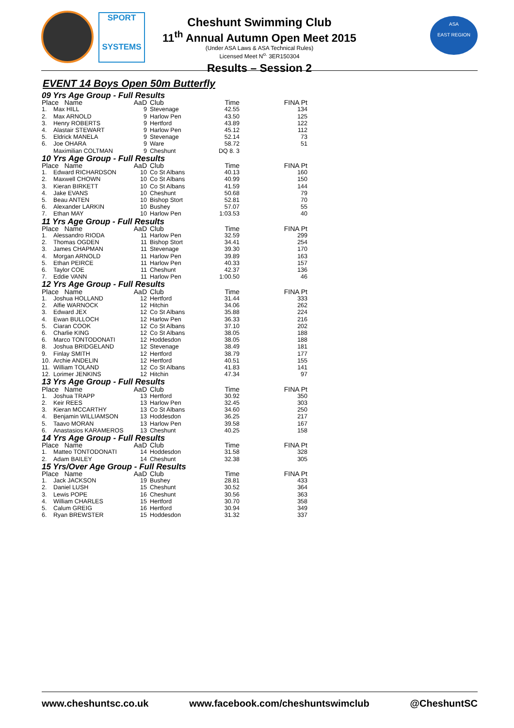SPORT
SYSTEMS
ASA
EAST REGION
Cheshunt Swimming Club
11<sup>th</sup> Annual Autumn Open Meet 2015
(Under ASA Laws & ASA Technical Rules)
Licensed Meet N<sup>o.</sup> 3ER150304
Results – Session 2
EVENT 14 Boys Open 50m Butterfly
| 09 Yrs Age Group - Full Results | | | | | |
| --- | --- | --- | --- | --- | --- |
| Place Name | | AaD | Club | Time | FINA Pt |
| 1. | Max HILL | 9 | Stevenage | 42.55 | 134 |
| 2. | Max ARNOLD | 9 | Harlow Pen | 43.50 | 125 |
| 3. | Henry ROBERTS | 9 | Hertford | 43.89 | 122 |
| 4. | Alastair STEWART | 9 | Harlow Pen | 45.12 | 112 |
| 5. | Eldrick MANELA | 9 | Stevenage | 52.14 | 73 |
| 6. | Joe OHARA | 9 | Ware | 58.72 | 51 |
| | Maximilian COLTMAN | 9 | Cheshunt | DQ 8. 3 | |
| 10 Yrs Age Group - Full Results | | | | | |
| Place Name | | AaD | Club | Time | FINA Pt |
| 1. | Edward RICHARDSON | 10 | Co St Albans | 40.13 | 160 |
| 2. | Maxwell CHOWN | 10 | Co St Albans | 40.99 | 150 |
| 3. | Kieran BIRKETT | 10 | Co St Albans | 41.59 | 144 |
| 4. | Jake EVANS | 10 | Cheshunt | 50.68 | 79 |
| 5. | Beau ANTEN | 10 | Bishop Stort | 52.81 | 70 |
| 6. | Alexander LARKIN | 10 | Bushey | 57.07 | 55 |
| 7. | Ethan MAY | 10 | Harlow Pen | 1:03.53 | 40 |
| 11 Yrs Age Group - Full Results | | | | | |
| Place Name | | AaD | Club | Time | FINA Pt |
| 1. | Alessandro RIODA | 11 | Harlow Pen | 32.59 | 299 |
| 2. | Thomas OGDEN | 11 | Bishop Stort | 34.41 | 254 |
| 3. | James CHAPMAN | 11 | Stevenage | 39.30 | 170 |
| 4. | Morgan ARNOLD | 11 | Harlow Pen | 39.89 | 163 |
| 5. | Ethan PEIRCE | 11 | Harlow Pen | 40.33 | 157 |
| 6. | Taylor COE | 11 | Cheshunt | 42.37 | 136 |
| 7. | Eddie VANN | 11 | Harlow Pen | 1:00.50 | 46 |
| 12 Yrs Age Group - Full Results | | | | | |
| Place Name | | AaD | Club | Time | FINA Pt |
| 1. | Joshua HOLLAND | 12 | Hertford | 31.44 | 333 |
| 2. | Alfie WARNOCK | 12 | Hitchin | 34.06 | 262 |
| 3. | Edward JEX | 12 | Co St Albans | 35.88 | 224 |
| 4. | Ewan BULLOCH | 12 | Harlow Pen | 36.33 | 216 |
| 5. | Ciaran COOK | 12 | Co St Albans | 37.10 | 202 |
| 6. | Charlie KING | 12 | Co St Albans | 38.05 | 188 |
| 6. | Marco TONTODONATI | 12 | Hoddesdon | 38.05 | 188 |
| 8. | Joshua BRIDGELAND | 12 | Stevenage | 38.49 | 181 |
| 9. | Finlay SMITH | 12 | Hertford | 38.79 | 177 |
| 10. | Archie ANDELIN | 12 | Hertford | 40.51 | 155 |
| 11. | William TOLAND | 12 | Co St Albans | 41.83 | 141 |
| 12. | Lorimer JENKINS | 12 | Hitchin | 47.34 | 97 |
| 13 Yrs Age Group - Full Results | | | | | |
| Place Name | | AaD | Club | Time | FINA Pt |
| 1. | Joshua TRAPP | 13 | Hertford | 30.92 | 350 |
| 2. | Keir REES | 13 | Harlow Pen | 32.45 | 303 |
| 3. | Kieran MCCARTHY | 13 | Co St Albans | 34.60 | 250 |
| 4. | Benjamin WILLIAMSON | 13 | Hoddesdon | 36.25 | 217 |
| 5. | Taavo MORAN | 13 | Harlow Pen | 39.58 | 167 |
| 6. | Anastasios KARAMEROS | 13 | Cheshunt | 40.25 | 158 |
| 14 Yrs Age Group - Full Results | | | | | |
| Place Name | | AaD | Club | Time | FINA Pt |
| 1. | Matteo TONTODONATI | 14 | Hoddesdon | 31.58 | 328 |
| 2. | Adam BAILEY | 14 | Cheshunt | 32.38 | 305 |
| 15 Yrs/Over Age Group - Full Results | | | | | |
| Place Name | | AaD | Club | Time | FINA Pt |
| 1. | Jack JACKSON | 19 | Bushey | 28.81 | 433 |
| 2. | Daniel LUSH | 15 | Cheshunt | 30.52 | 364 |
| 3. | Lewis POPE | 16 | Cheshunt | 30.56 | 363 |
| 4. | William CHARLES | 15 | Hertford | 30.70 | 358 |
| 5. | Calum GREIG | 16 | Hertford | 30.94 | 349 |
| 6. | Ryan BREWSTER | 15 | Hoddesdon | 31.32 | 337 |
www.cheshuntsc.co.uk www.facebook.com/cheshuntswimclub @CheshuntSC